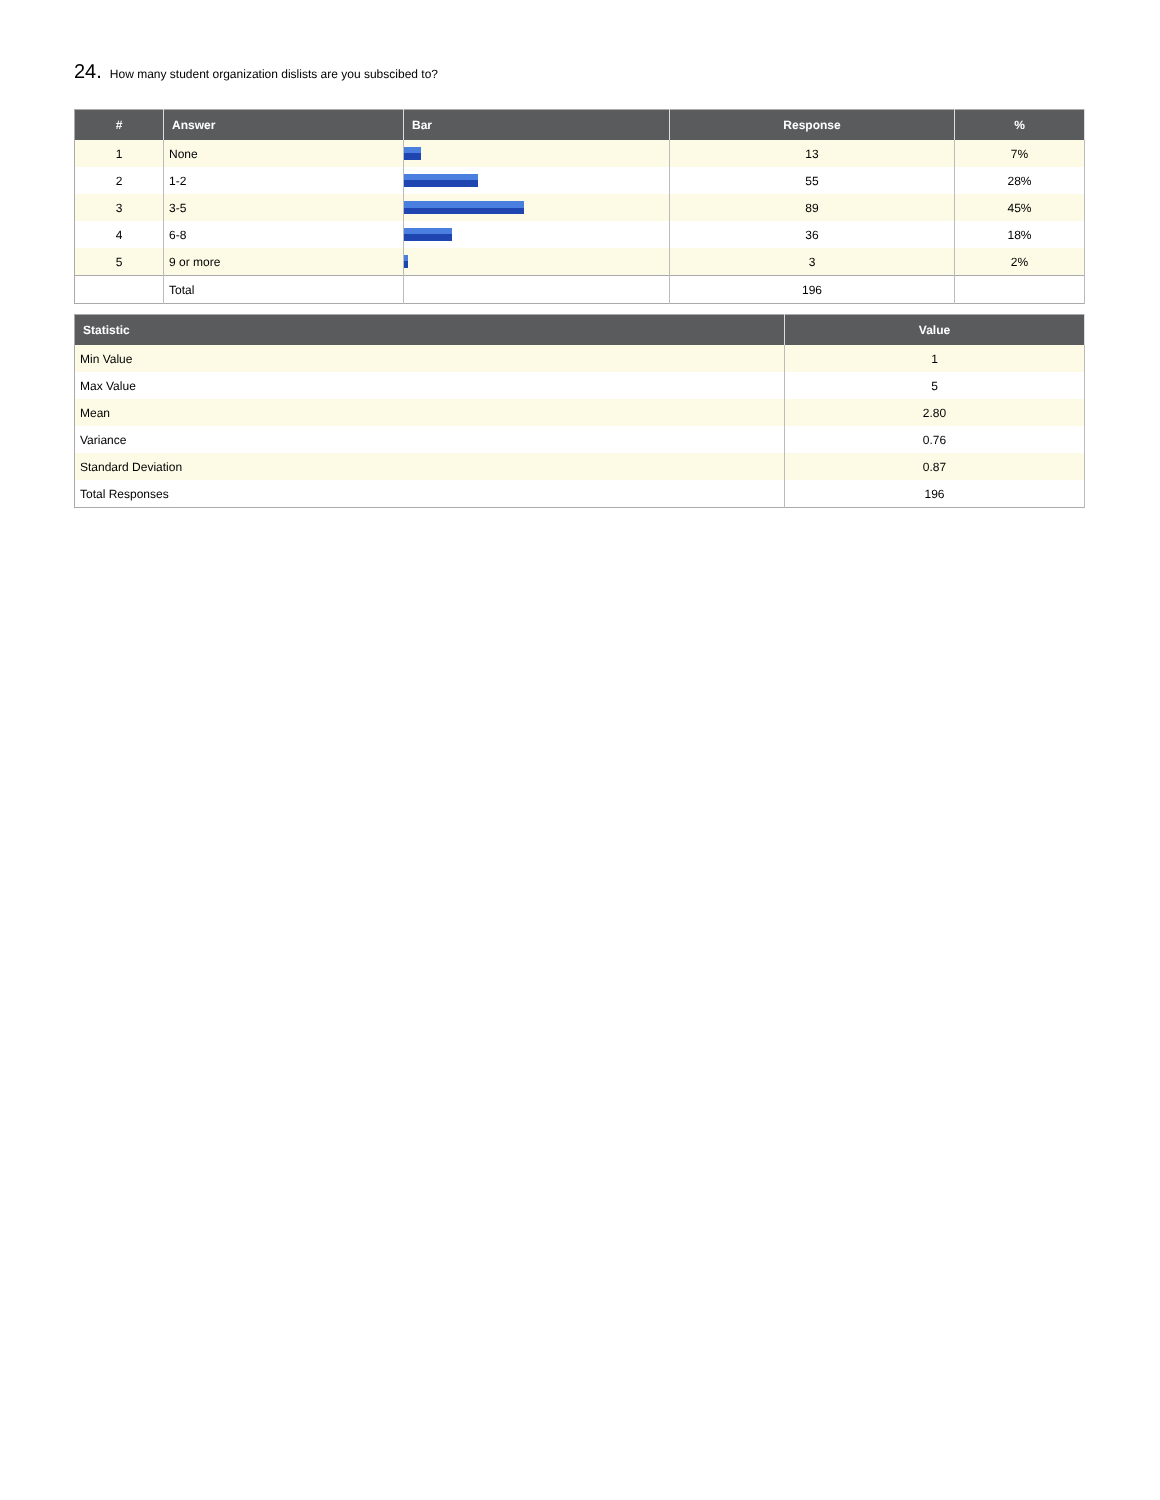24. How many student organization dislists are you subscibed to?
| # | Answer | Bar | Response | % |
| --- | --- | --- | --- | --- |
| 1 | None | | 13 | 7% |
| 2 | 1-2 | | 55 | 28% |
| 3 | 3-5 | | 89 | 45% |
| 4 | 6-8 | | 36 | 18% |
| 5 | 9 or more | | 3 | 2% |
| | Total | | 196 | |
| Statistic | Value |
| --- | --- |
| Min Value | 1 |
| Max Value | 5 |
| Mean | 2.80 |
| Variance | 0.76 |
| Standard Deviation | 0.87 |
| Total Responses | 196 |